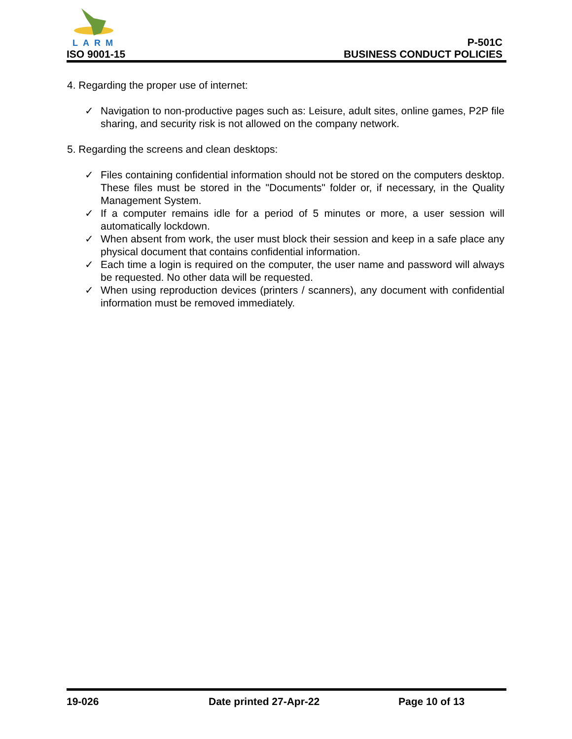LARM
ISO 9001-15
P-501C
BUSINESS CONDUCT POLICIES
4. Regarding the proper use of internet:
✓ Navigation to non-productive pages such as: Leisure, adult sites, online games, P2P file sharing, and security risk is not allowed on the company network.
5. Regarding the screens and clean desktops:
✓ Files containing confidential information should not be stored on the computers desktop. These files must be stored in the "Documents" folder or, if necessary, in the Quality Management System.
✓ If a computer remains idle for a period of 5 minutes or more, a user session will automatically lockdown.
✓ When absent from work, the user must block their session and keep in a safe place any physical document that contains confidential information.
✓ Each time a login is required on the computer, the user name and password will always be requested. No other data will be requested.
✓ When using reproduction devices (printers / scanners), any document with confidential information must be removed immediately.
19-026 Date printed 27-Apr-22 Page 10 of 13